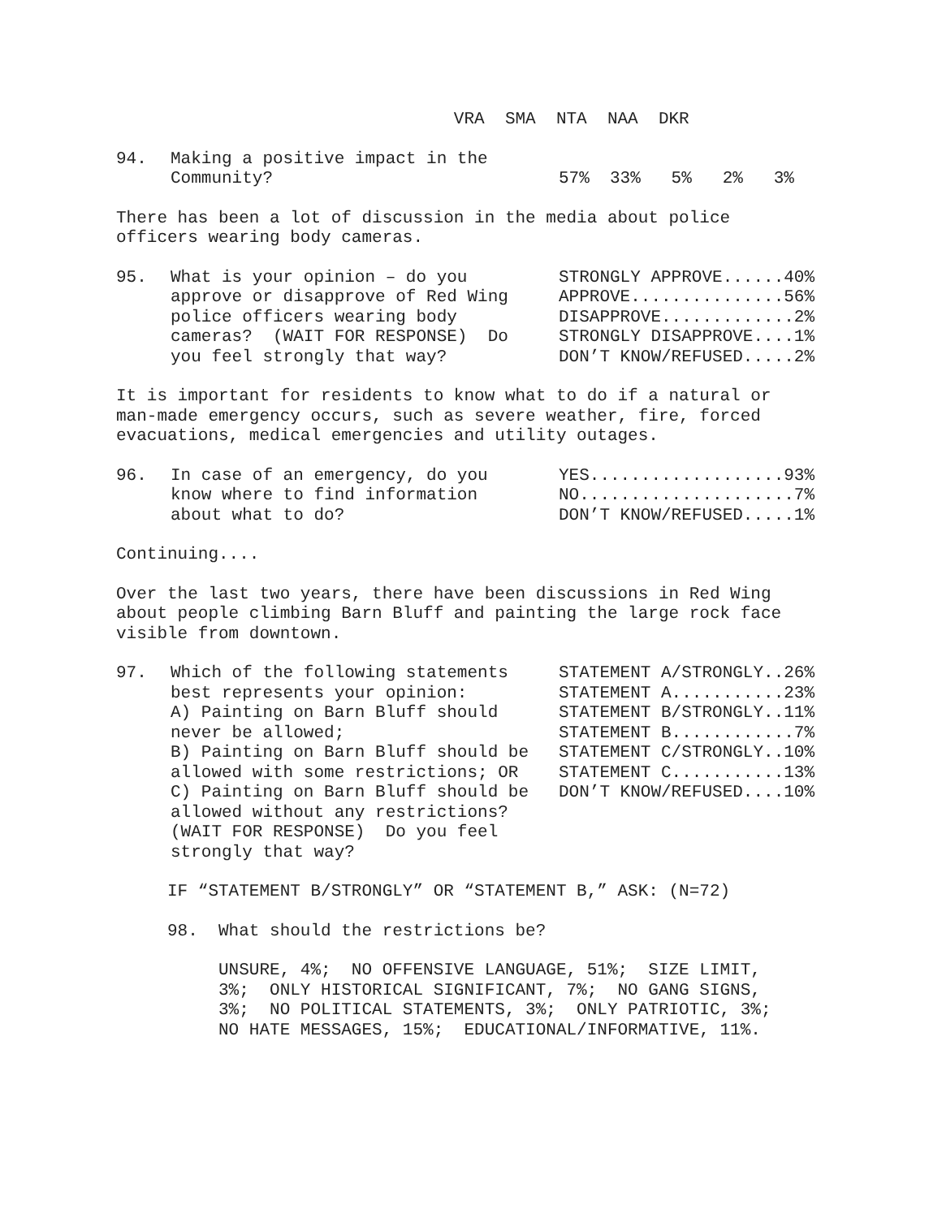VRA SMA NTA NAA DKR
| 94. | Making a positive impact in the Community? | 57% 33% 5% 2% 3% |
There has been a lot of discussion in the media about police officers wearing body cameras.
| 95. | What is your opinion – do you approve or disapprove of Red Wing police officers wearing body cameras? (WAIT FOR RESPONSE) Do you feel strongly that way? | STRONGLY APPROVE......40% APPROVE...............56% DISAPPROVE.............2% STRONGLY DISAPPROVE....1% DON’T KNOW/REFUSED.....2% |
It is important for residents to know what to do if a natural or man-made emergency occurs, such as severe weather, fire, forced evacuations, medical emergencies and utility outages.
| 96. | In case of an emergency, do you know where to find information about what to do? | YES...................93% NO.....................7% DON’T KNOW/REFUSED.....1% |
Continuing....
Over the last two years, there have been discussions in Red Wing about people climbing Barn Bluff and painting the large rock face visible from downtown.
| 97. | Which of the following statements best represents your opinion: A) Painting on Barn Bluff should never be allowed; B) Painting on Barn Bluff should be allowed with some restrictions; OR C) Painting on Barn Bluff should be allowed without any restrictions? (WAIT FOR RESPONSE) Do you feel strongly that way? | STATEMENT A/STRONGLY..26% STATEMENT A...........23% STATEMENT B/STRONGLY..11% STATEMENT B............7% STATEMENT C/STRONGLY..10% STATEMENT C...........13% DON’T KNOW/REFUSED....10% |
IF “STATEMENT B/STRONGLY” OR “STATEMENT B,” ASK: (N=72)
98. What should the restrictions be?
UNSURE, 4%; NO OFFENSIVE LANGUAGE, 51%; SIZE LIMIT, 3%; ONLY HISTORICAL SIGNIFICANT, 7%; NO GANG SIGNS, 3%; NO POLITICAL STATEMENTS, 3%; ONLY PATRIOTIC, 3%; NO HATE MESSAGES, 15%; EDUCATIONAL/INFORMATIVE, 11%.